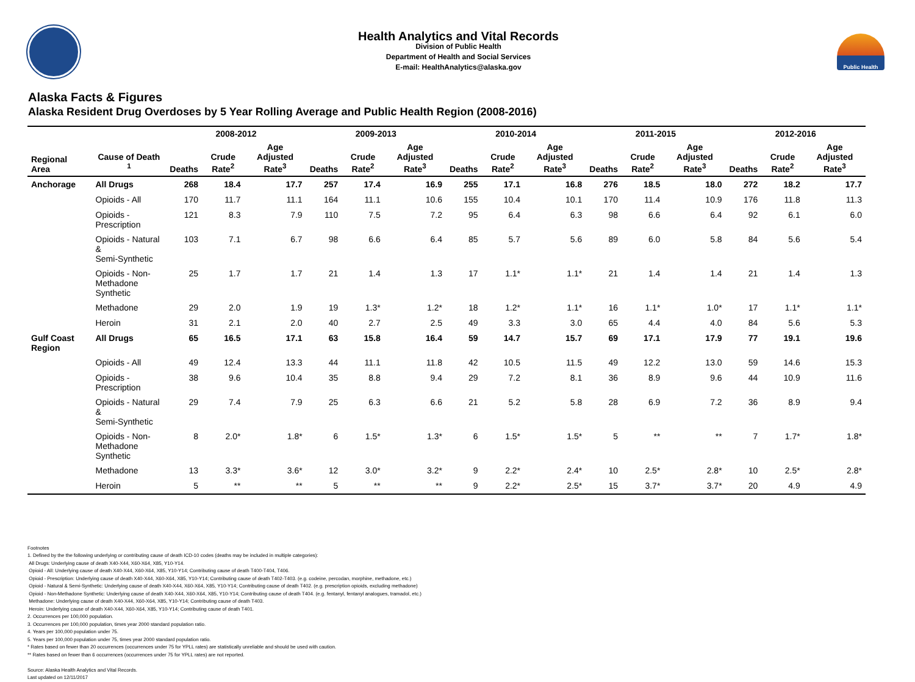Health Analytics and Vital Records
Division of Public Health
Department of Health and Social Services
E-mail: HealthAnalytics@alaska.gov
Public Health
Alaska Facts & Figures
Alaska Resident Drug Overdoses by 5 Year Rolling Average and Public Health Region (2008-2016)
| | | 2008-2012 | | | 2009-2013 | | | 2010-2014 | | | 2011-2015 | | | 2012-2016 | | |
| --- | --- | --- | --- | --- | --- | --- | --- | --- | --- | --- | --- | --- | --- | --- | --- | --- |
| Regional Area | Cause of Death <sup>1</sup> | Deaths | Crude Rate<sup>2</sup> | Age Adjusted Rate<sup>3</sup> | Deaths | Crude Rate<sup>2</sup> | Age Adjusted Rate<sup>3</sup> | Deaths | Crude Rate<sup>2</sup> | Age Adjusted Rate<sup>3</sup> | Deaths | Crude Rate<sup>2</sup> | Age Adjusted Rate<sup>3</sup> | Deaths | Crude Rate<sup>2</sup> | Age Adjusted Rate<sup>3</sup> |
| Anchorage | All Drugs | 268 | 18.4 | 17.7 | 257 | 17.4 | 16.9 | 255 | 17.1 | 16.8 | 276 | 18.5 | 18.0 | 272 | 18.2 | 17.7 |
| | Opioids - All | 170 | 11.7 | 11.1 | 164 | 11.1 | 10.6 | 155 | 10.4 | 10.1 | 170 | 11.4 | 10.9 | 176 | 11.8 | 11.3 |
| | Opioids - Prescription | 121 | 8.3 | 7.9 | 110 | 7.5 | 7.2 | 95 | 6.4 | 6.3 | 98 | 6.6 | 6.4 | 92 | 6.1 | 6.0 |
| | Opioids - Natural & Semi-Synthetic | 103 | 7.1 | 6.7 | 98 | 6.6 | 6.4 | 85 | 5.7 | 5.6 | 89 | 6.0 | 5.8 | 84 | 5.6 | 5.4 |
| | Opioids - Non-Methadone Synthetic | 25 | 1.7 | 1.7 | 21 | 1.4 | 1.3 | 17 | 1.1* | 1.1* | 21 | 1.4 | 1.4 | 21 | 1.4 | 1.3 |
| | Methadone | 29 | 2.0 | 1.9 | 19 | 1.3* | 1.2* | 18 | 1.2* | 1.1* | 16 | 1.1* | 1.0* | 17 | 1.1* | 1.1* |
| | Heroin | 31 | 2.1 | 2.0 | 40 | 2.7 | 2.5 | 49 | 3.3 | 3.0 | 65 | 4.4 | 4.0 | 84 | 5.6 | 5.3 |
| Gulf Coast Region | All Drugs | 65 | 16.5 | 17.1 | 63 | 15.8 | 16.4 | 59 | 14.7 | 15.7 | 69 | 17.1 | 17.9 | 77 | 19.1 | 19.6 |
| | Opioids - All | 49 | 12.4 | 13.3 | 44 | 11.1 | 11.8 | 42 | 10.5 | 11.5 | 49 | 12.2 | 13.0 | 59 | 14.6 | 15.3 |
| | Opioids - Prescription | 38 | 9.6 | 10.4 | 35 | 8.8 | 9.4 | 29 | 7.2 | 8.1 | 36 | 8.9 | 9.6 | 44 | 10.9 | 11.6 |
| | Opioids - Natural & Semi-Synthetic | 29 | 7.4 | 7.9 | 25 | 6.3 | 6.6 | 21 | 5.2 | 5.8 | 28 | 6.9 | 7.2 | 36 | 8.9 | 9.4 |
| | Opioids - Non-Methadone Synthetic | 8 | 2.0* | 1.8* | 6 | 1.5* | 1.3* | 6 | 1.5* | 1.5* | 5 | ** | ** | 7 | 1.7* | 1.8* |
| | Methadone | 13 | 3.3* | 3.6* | 12 | 3.0* | 3.2* | 9 | 2.2* | 2.4* | 10 | 2.5* | 2.8* | 10 | 2.5* | 2.8* |
| | Heroin | 5 | ** | ** | 5 | ** | ** | 9 | 2.2* | 2.5* | 15 | 3.7* | 3.7* | 20 | 4.9 | 4.9 |
Footnotes
1. Defined by the the following underlying or contributing cause of death ICD-10 codes (deaths may be included in multiple categories):
All Drugs: Underlying cause of death X40-X44, X60-X64, X85, Y10-Y14.
Opioid - All: Underlying cause of death X40-X44, X60-X64, X85, Y10-Y14; Contributing cause of death T400-T404, T406.
Opioid - Prescription: Underlying cause of death X40-X44, X60-X64, X85, Y10-Y14; Contributing cause of death T402-T403. (e.g. codeine, percodan, morphine, methadone, etc.)
Opioid - Natural & Semi-Synthetic: Underlying cause of death X40-X44, X60-X64, X85, Y10-Y14; Contributing cause of death T402. (e.g. prescription opioids, excluding methadone)
Opioid - Non-Methadone Synthetic: Underlying cause of death X40-X44, X60-X64, X85, Y10-Y14; Contributing cause of death T404. (e.g. fentanyl, fentanyl analogues, tramadol, etc.)
Methadone: Underlying cause of death X40-X44, X60-X64, X85, Y10-Y14; Contributing cause of death T403.
Heroin: Underlying cause of death X40-X44, X60-X64, X85, Y10-Y14; Contributing cause of death T401.
2. Occurrences per 100,000 population.
3. Occurrences per 100,000 population, times year 2000 standard population ratio.
4. Years per 100,000 population under 75.
5. Years per 100,000 population under 75, times year 2000 standard population ratio.
* Rates based on fewer than 20 occurrences (occurrences under 75 for YPLL rates) are statistically unreliable and should be used with caution.
** Rates based on fewer than 6 occurrences (occurrences under 75 for YPLL rates) are not reported.
Source: Alaska Health Analytics and Vital Records.
Last updated on 12/11/2017